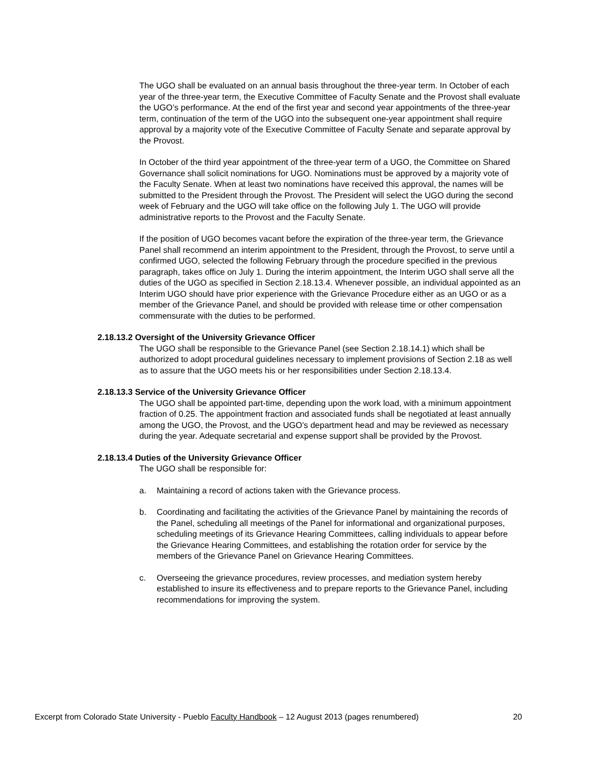The UGO shall be evaluated on an annual basis throughout the three-year term. In October of each year of the three-year term, the Executive Committee of Faculty Senate and the Provost shall evaluate the UGO’s performance. At the end of the first year and second year appointments of the three-year term, continuation of the term of the UGO into the subsequent one-year appointment shall require approval by a majority vote of the Executive Committee of Faculty Senate and separate approval by the Provost.
In October of the third year appointment of the three-year term of a UGO, the Committee on Shared Governance shall solicit nominations for UGO. Nominations must be approved by a majority vote of the Faculty Senate. When at least two nominations have received this approval, the names will be submitted to the President through the Provost. The President will select the UGO during the second week of February and the UGO will take office on the following July 1. The UGO will provide administrative reports to the Provost and the Faculty Senate.
If the position of UGO becomes vacant before the expiration of the three-year term, the Grievance Panel shall recommend an interim appointment to the President, through the Provost, to serve until a confirmed UGO, selected the following February through the procedure specified in the previous paragraph, takes office on July 1. During the interim appointment, the Interim UGO shall serve all the duties of the UGO as specified in Section 2.18.13.4. Whenever possible, an individual appointed as an Interim UGO should have prior experience with the Grievance Procedure either as an UGO or as a member of the Grievance Panel, and should be provided with release time or other compensation commensurate with the duties to be performed.
2.18.13.2 Oversight of the University Grievance Officer
The UGO shall be responsible to the Grievance Panel (see Section 2.18.14.1) which shall be authorized to adopt procedural guidelines necessary to implement provisions of Section 2.18 as well as to assure that the UGO meets his or her responsibilities under Section 2.18.13.4.
2.18.13.3 Service of the University Grievance Officer
The UGO shall be appointed part-time, depending upon the work load, with a minimum appointment fraction of 0.25. The appointment fraction and associated funds shall be negotiated at least annually among the UGO, the Provost, and the UGO's department head and may be reviewed as necessary during the year. Adequate secretarial and expense support shall be provided by the Provost.
2.18.13.4 Duties of the University Grievance Officer
The UGO shall be responsible for:
a. Maintaining a record of actions taken with the Grievance process.
b. Coordinating and facilitating the activities of the Grievance Panel by maintaining the records of the Panel, scheduling all meetings of the Panel for informational and organizational purposes, scheduling meetings of its Grievance Hearing Committees, calling individuals to appear before the Grievance Hearing Committees, and establishing the rotation order for service by the members of the Grievance Panel on Grievance Hearing Committees.
c. Overseeing the grievance procedures, review processes, and mediation system hereby established to insure its effectiveness and to prepare reports to the Grievance Panel, including recommendations for improving the system.
Excerpt from Colorado State University - Pueblo Faculty Handbook – 12 August 2013 (pages renumbered) 20